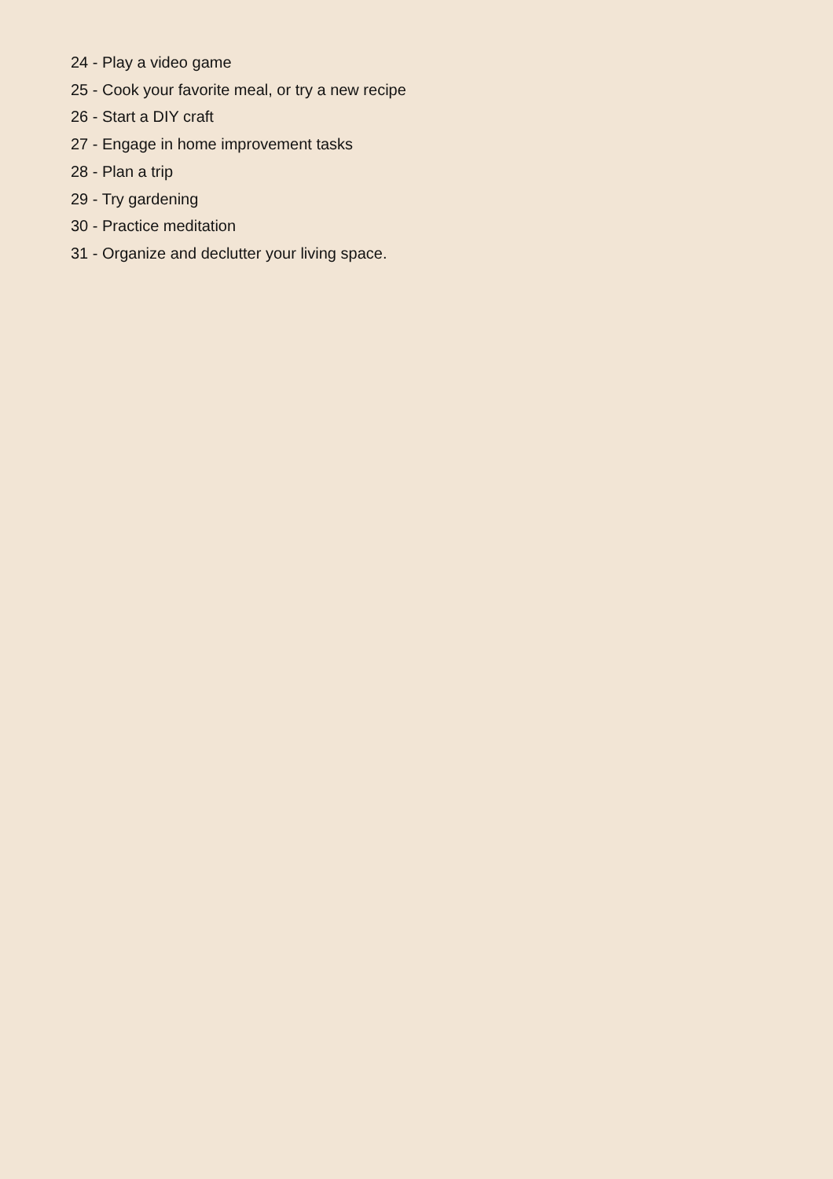24 - Play a video game
25 - Cook your favorite meal, or try a new recipe
26 - Start a DIY craft
27 - Engage in home improvement tasks
28 - Plan a trip
29 - Try gardening
30 - Practice meditation
31 - Organize and declutter your living space.